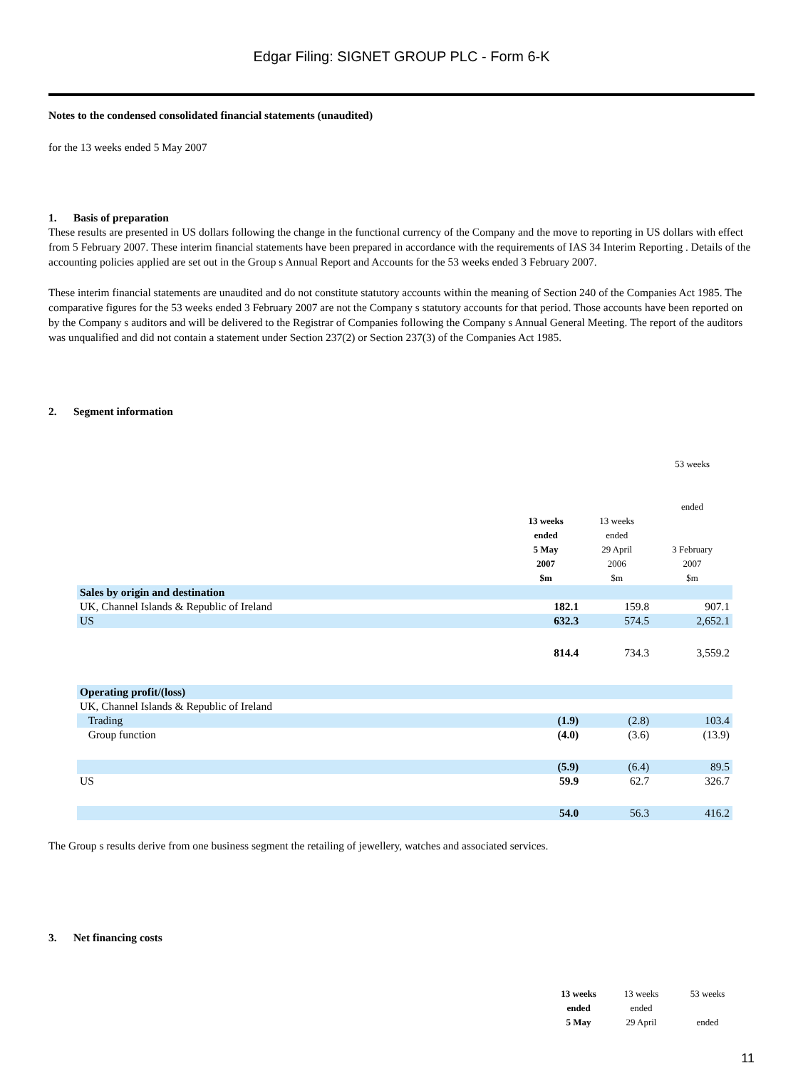Edgar Filing: SIGNET GROUP PLC - Form 6-K
Notes to the condensed consolidated financial statements (unaudited)
for the 13 weeks ended 5 May 2007
1. Basis of preparation
These results are presented in US dollars following the change in the functional currency of the Company and the move to reporting in US dollars with effect from 5 February 2007. These interim financial statements have been prepared in accordance with the requirements of IAS 34 Interim Reporting . Details of the accounting policies applied are set out in the Group s Annual Report and Accounts for the 53 weeks ended 3 February 2007.
These interim financial statements are unaudited and do not constitute statutory accounts within the meaning of Section 240 of the Companies Act 1985. The comparative figures for the 53 weeks ended 3 February 2007 are not the Company s statutory accounts for that period. Those accounts have been reported on by the Company s auditors and will be delivered to the Registrar of Companies following the Company s Annual General Meeting. The report of the auditors was unqualified and did not contain a statement under Section 237(2) or Section 237(3) of the Companies Act 1985.
2. Segment information
| | 13 weeks ended 5 May 2007 $m | 13 weeks ended 29 April 2006 $m | 53 weeks ended 3 February 2007 $m |
| --- | --- | --- | --- |
| Sales by origin and destination | | | |
| UK, Channel Islands & Republic of Ireland | 182.1 | 159.8 | 907.1 |
| US | 632.3 | 574.5 | 2,652.1 |
| | 814.4 | 734.3 | 3,559.2 |
| Operating profit/(loss) | | | |
| UK, Channel Islands & Republic of Ireland | | | |
| Trading | (1.9) | (2.8) | 103.4 |
| Group function | (4.0) | (3.6) | (13.9) |
| | (5.9) | (6.4) | 89.5 |
| US | 59.9 | 62.7 | 326.7 |
| | 54.0 | 56.3 | 416.2 |
The Group s results derive from one business segment the retailing of jewellery, watches and associated services.
3. Net financing costs
| 13 weeks ended 5 May | 13 weeks ended 29 April | 53 weeks ended |
| --- | --- | --- |
11